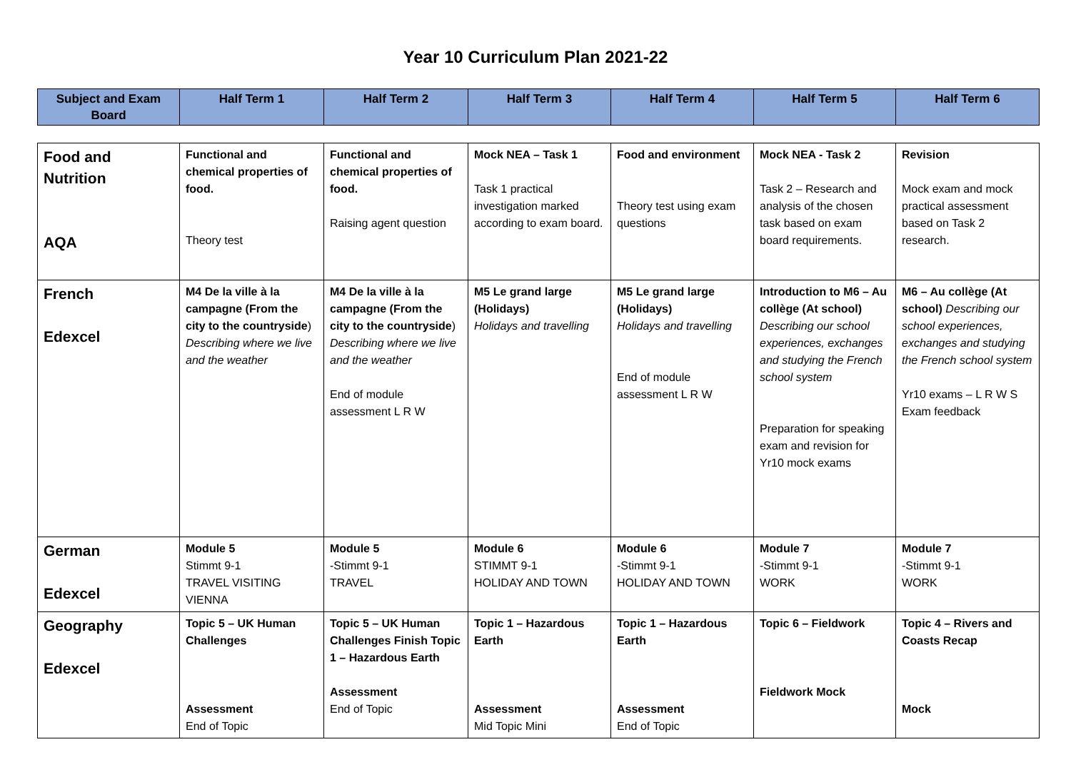Year 10 Curriculum Plan 2021-22
| Subject and Exam Board | Half Term 1 | Half Term 2 | Half Term 3 | Half Term 4 | Half Term 5 | Half Term 6 |
| --- | --- | --- | --- | --- | --- | --- |
| Food and Nutrition AQA | Functional and chemical properties of food. Theory test | Functional and chemical properties of food. Raising agent question | Mock NEA – Task 1 Task 1 practical investigation marked according to exam board. | Food and environment Theory test using exam questions | Mock NEA - Task 2 Task 2 – Research and analysis of the chosen task based on exam board requirements. | Revision Mock exam and mock practical assessment based on Task 2 research. |
| French Edexcel | M4 De la ville à la campagne (From the city to the countryside ) Describing where we live and the weather | M4 De la ville à la campagne (From the city to the countryside ) Describing where we live and the weather End of module assessment L R W | M5 Le grand large (Holidays) Holidays and travelling | M5 Le grand large (Holidays) Holidays and travelling End of module assessment L R W | Introduction to M6 – Au collège (At school) Describing our school experiences, exchanges and studying the French school system Preparation for speaking exam and revision for Yr10 mock exams | M6 – Au collège (At school) Describing our school experiences, exchanges and studying the French school system Yr10 exams – L R W S Exam feedback |
| German Edexcel | Module 5 Stimmt 9-1 TRAVEL VISITING VIENNA | Module 5 -Stimmt 9-1 TRAVEL | Module 6 STIMMT 9-1 HOLIDAY AND TOWN | Module 6 -Stimmt 9-1 HOLIDAY AND TOWN | Module 7 -Stimmt 9-1 WORK | Module 7 -Stimmt 9-1 WORK |
| Geography Edexcel | Topic 5 – UK Human Challenges Assessment End of Topic | Topic 5 – UK Human Challenges Finish Topic 1 – Hazardous Earth Assessment End of Topic | Topic 1 – Hazardous Earth Assessment Mid Topic Mini | Topic 1 – Hazardous Earth Assessment End of Topic | Topic 6 – Fieldwork Fieldwork Mock | Topic 4 – Rivers and Coasts Recap Mock |